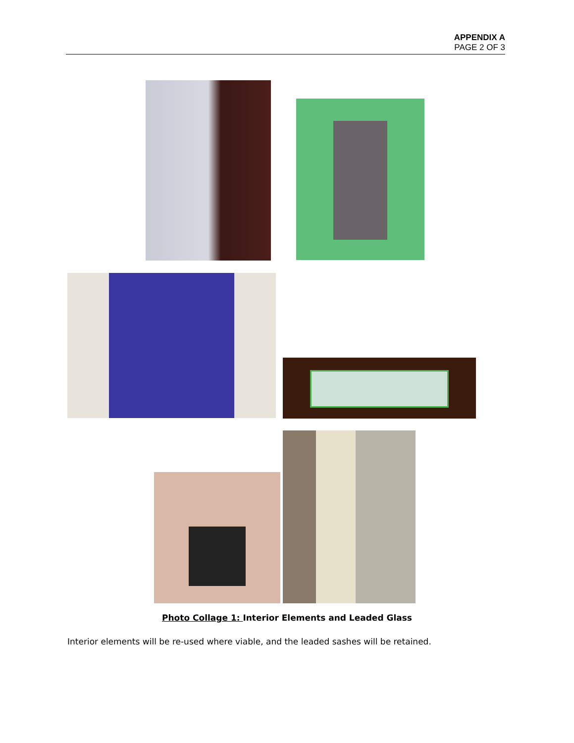APPENDIX A
PAGE 2 OF 3
Photo Collage 1: Interior Elements and Leaded Glass
Interior elements will be re-used where viable, and the leaded sashes will be retained.